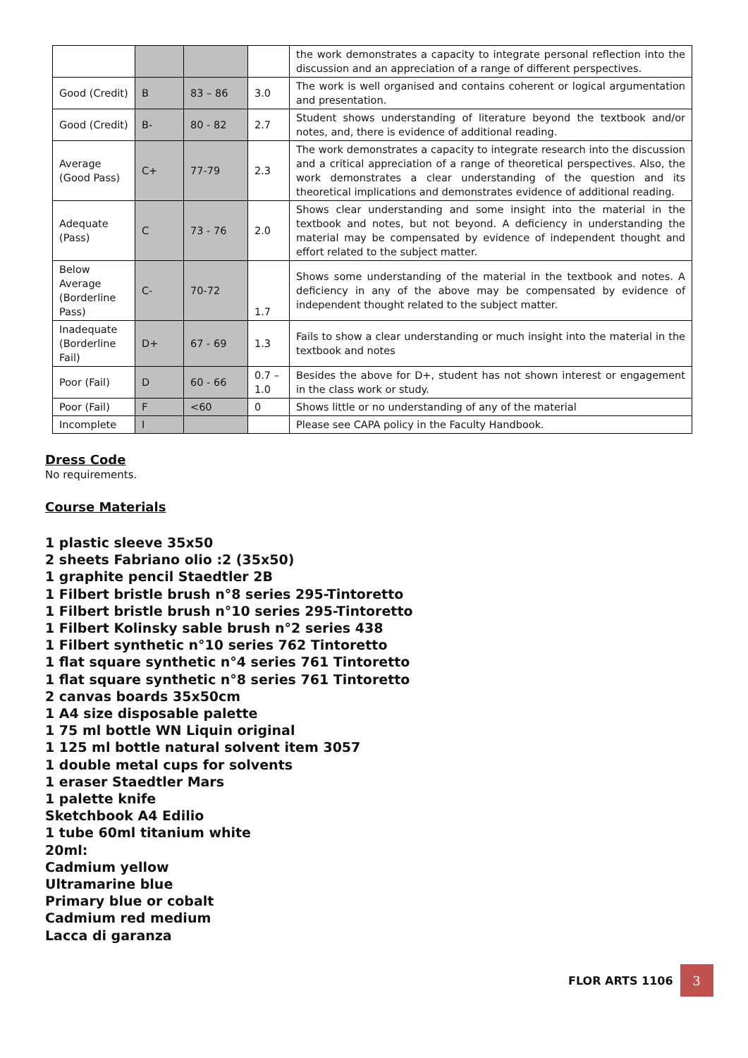| | | | | the work demonstrates a capacity to integrate personal reflection into the discussion and an appreciation of a range of different perspectives. |
| Good (Credit) | B | 83 – 86 | 3.0 | The work is well organised and contains coherent or logical argumentation and presentation. |
| Good (Credit) | B- | 80 - 82 | 2.7 | Student shows understanding of literature beyond the textbook and/or notes, and, there is evidence of additional reading. |
| Average (Good Pass) | C+ | 77-79 | 2.3 | The work demonstrates a capacity to integrate research into the discussion and a critical appreciation of a range of theoretical perspectives. Also, the work demonstrates a clear understanding of the question and its theoretical implications and demonstrates evidence of additional reading. |
| Adequate (Pass) | C | 73 - 76 | 2.0 | Shows clear understanding and some insight into the material in the textbook and notes, but not beyond. A deficiency in understanding the material may be compensated by evidence of independent thought and effort related to the subject matter. |
| Below Average (Borderline Pass) | C- | 70-72 | 1.7 | Shows some understanding of the material in the textbook and notes. A deficiency in any of the above may be compensated by evidence of independent thought related to the subject matter. |
| Inadequate (Borderline Fail) | D+ | 67 - 69 | 1.3 | Fails to show a clear understanding or much insight into the material in the textbook and notes |
| Poor (Fail) | D | 60 - 66 | 0.7 – 1.0 | Besides the above for D+, student has not shown interest or engagement in the class work or study. |
| Poor (Fail) | F | <60 | 0 | Shows little or no understanding of any of the material |
| Incomplete | I | | | Please see CAPA policy in the Faculty Handbook. |
Dress Code
No requirements.
Course Materials
1 plastic sleeve 35x50
2 sheets Fabriano olio :2 (35x50)
1 graphite pencil Staedtler 2B
1 Filbert bristle brush n°8 series 295-Tintoretto
1 Filbert bristle brush n°10 series 295-Tintoretto
1 Filbert Kolinsky sable brush n°2 series 438
1 Filbert synthetic n°10 series 762 Tintoretto
1 flat square synthetic n°4 series 761 Tintoretto
1 flat square synthetic n°8 series 761 Tintoretto
2 canvas boards 35x50cm
1 A4 size disposable palette
1 75 ml bottle WN Liquin original
1 125 ml bottle natural solvent item 3057
1 double metal cups for solvents
1 eraser Staedtler Mars
1 palette knife
Sketchbook A4 Edilio
1 tube 60ml titanium white
20ml:
Cadmium yellow
Ultramarine blue
Primary blue or cobalt
Cadmium red medium
Lacca di garanza
FLOR ARTS 1106 3